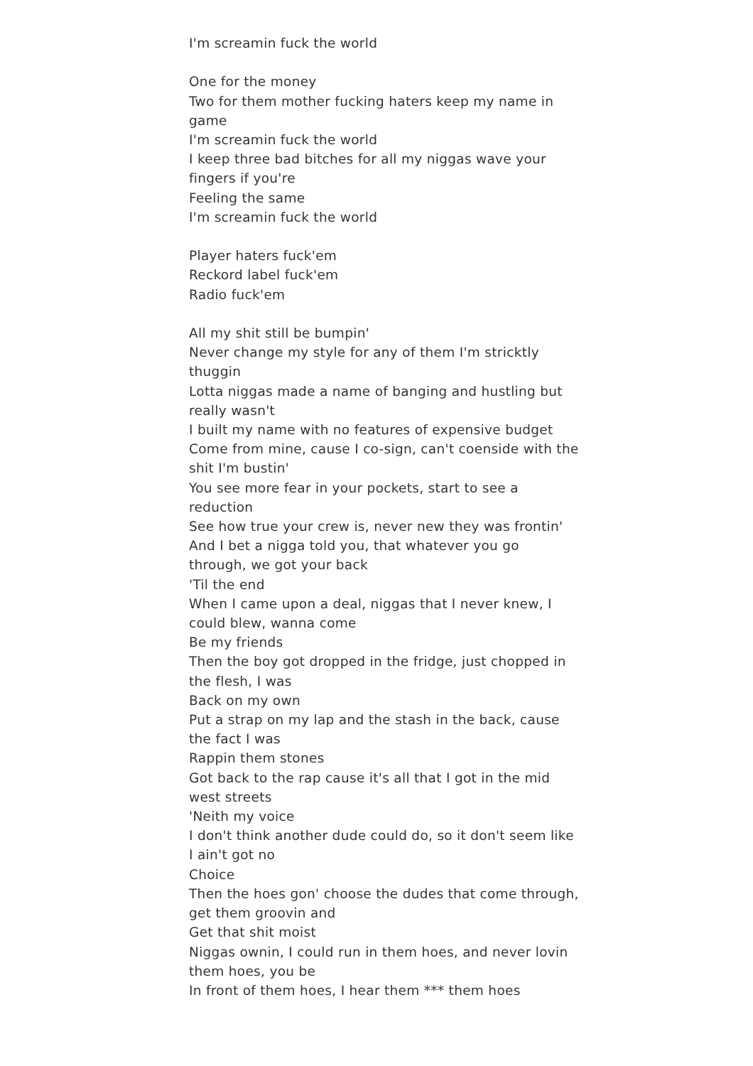I'm screamin fuck the world
One for the money
Two for them mother fucking haters keep my name in game
I'm screamin fuck the world
I keep three bad bitches for all my niggas wave your fingers if you're
Feeling the same
I'm screamin fuck the world
Player haters fuck'em
Reckord label fuck'em
Radio fuck'em
All my shit still be bumpin'
Never change my style for any of them I'm stricktly thuggin
Lotta niggas made a name of banging and hustling but really wasn't
I built my name with no features of expensive budget
Come from mine, cause I co-sign, can't coenside with the shit I'm bustin'
You see more fear in your pockets, start to see a reduction
See how true your crew is, never new they was frontin'
And I bet a nigga told you, that whatever you go through, we got your back
'Til the end
When I came upon a deal, niggas that I never knew, I could blew, wanna come
Be my friends
Then the boy got dropped in the fridge, just chopped in the flesh, I was
Back on my own
Put a strap on my lap and the stash in the back, cause the fact I was
Rappin them stones
Got back to the rap cause it's all that I got in the mid west streets
'Neith my voice
I don't think another dude could do, so it don't seem like I ain't got no
Choice
Then the hoes gon' choose the dudes that come through, get them groovin and
Get that shit moist
Niggas ownin, I could run in them hoes, and never lovin them hoes, you be
In front of them hoes, I hear them *** them hoes